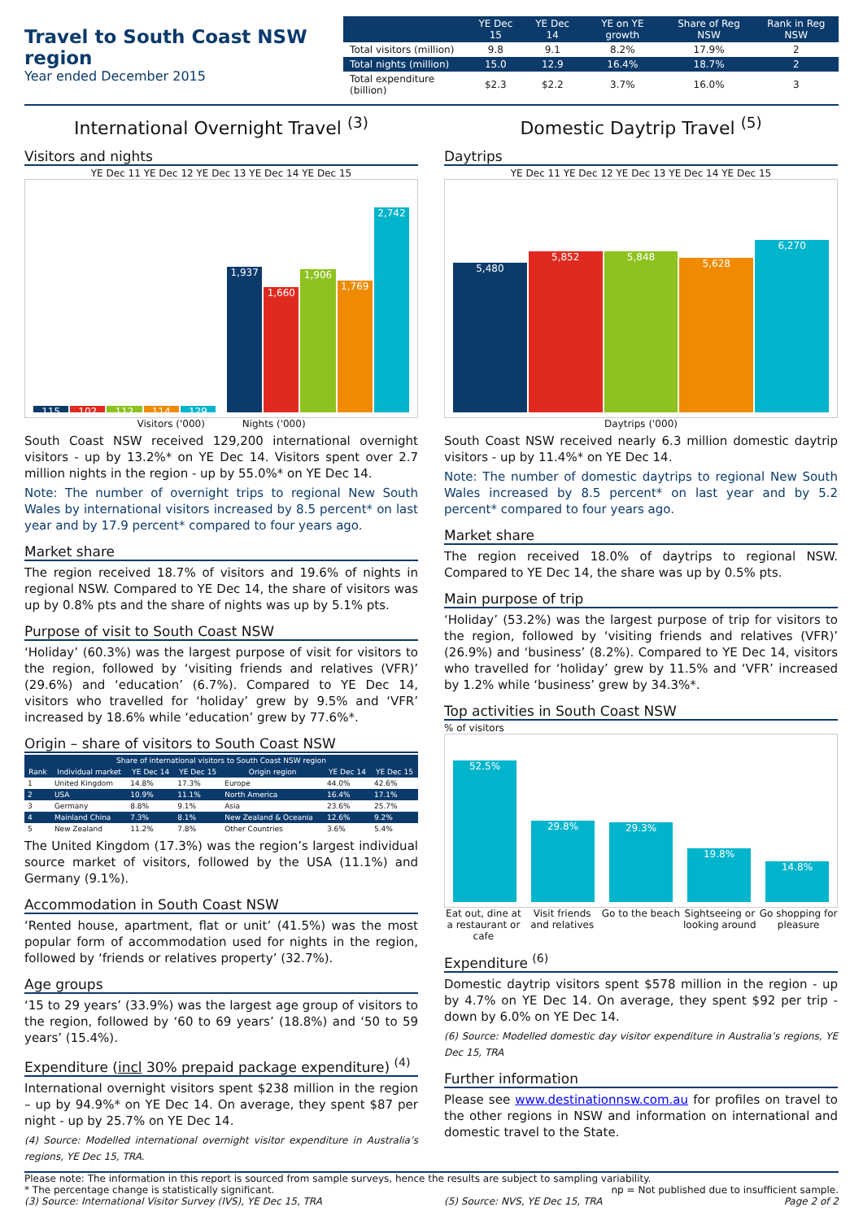Travel to South Coast NSW region
Year ended December 2015
| | YE Dec 15 | YE Dec 14 | YE on YE growth | Share of Reg NSW | Rank in Reg NSW |
| --- | --- | --- | --- | --- | --- |
| Total visitors (million) | 9.8 | 9.1 | 8.2% | 17.9% | 2 |
| Total nights (million) | 15.0 | 12.9 | 16.4% | 18.7% | 2 |
| Total expenditure (billion) | $2.3 | $2.2 | 3.7% | 16.0% | 3 |
International Overnight Travel <sup>(3)</sup>
Visitors and nights
YE Dec 11 YE Dec 12 YE Dec 13 YE Dec 14 YE Dec 15
115
102
112
114
129
1,937
1,660
1,906
1,769
2,742
Visitors ('000) Nights ('000)
South Coast NSW received 129,200 international overnight visitors - up by 13.2%* on YE Dec 14. Visitors spent over 2.7 million nights in the region - up by 55.0%* on YE Dec 14.
Note: The number of overnight trips to regional New South Wales by international visitors increased by 8.5 percent* on last year and by 17.9 percent* compared to four years ago.
Market share
The region received 18.7% of visitors and 19.6% of nights in regional NSW. Compared to YE Dec 14, the share of visitors was up by 0.8% pts and the share of nights was up by 5.1% pts.
Purpose of visit to South Coast NSW
‘Holiday’ (60.3%) was the largest purpose of visit for visitors to the region, followed by ‘visiting friends and relatives (VFR)’ (29.6%) and ‘education’ (6.7%). Compared to YE Dec 14, visitors who travelled for ‘holiday’ grew by 9.5% and ‘VFR’ increased by 18.6% while ‘education’ grew by 77.6%*.
Origin – share of visitors to South Coast NSW
| Share of international visitors to South Coast NSW region | | | | | | |
| --- | --- | --- | --- | --- | --- | --- |
| Rank | Individual market | YE Dec 14 | YE Dec 15 | Origin region | YE Dec 14 | YE Dec 15 |
| 1 | United Kingdom | 14.8% | 17.3% | Europe | 44.0% | 42.6% |
| 2 | USA | 10.9% | 11.1% | North America | 16.4% | 17.1% |
| 3 | Germany | 8.8% | 9.1% | Asia | 23.6% | 25.7% |
| 4 | Mainland China | 7.3% | 8.1% | New Zealand & Oceania | 12.6% | 9.2% |
| 5 | New Zealand | 11.2% | 7.8% | Other Countries | 3.6% | 5.4% |
The United Kingdom (17.3%) was the region’s largest individual source market of visitors, followed by the USA (11.1%) and Germany (9.1%).
Accommodation in South Coast NSW
‘Rented house, apartment, flat or unit’ (41.5%) was the most popular form of accommodation used for nights in the region, followed by ‘friends or relatives property’ (32.7%).
Age groups
‘15 to 29 years’ (33.9%) was the largest age group of visitors to the region, followed by ‘60 to 69 years’ (18.8%) and ‘50 to 59 years’ (15.4%).
Expenditure (incl 30% prepaid package expenditure) <sup>(4)</sup>
International overnight visitors spent $238 million in the region – up by 94.9%* on YE Dec 14. On average, they spent $87 per night - up by 25.7% on YE Dec 14.
(4) Source: Modelled international overnight visitor expenditure in Australia’s regions, YE Dec 15, TRA.
Domestic Daytrip Travel <sup>(5)</sup>
Daytrips
YE Dec 11 YE Dec 12 YE Dec 13 YE Dec 14 YE Dec 15
5,480
5,852
5,848
5,628
6,270
Daytrips ('000)
South Coast NSW received nearly 6.3 million domestic daytrip visitors - up by 11.4%* on YE Dec 14.
Note: The number of domestic daytrips to regional New South Wales increased by 8.5 percent* on last year and by 5.2 percent* compared to four years ago.
Market share
The region received 18.0% of daytrips to regional NSW. Compared to YE Dec 14, the share was up by 0.5% pts.
Main purpose of trip
‘Holiday’ (53.2%) was the largest purpose of trip for visitors to the region, followed by ‘visiting friends and relatives (VFR)’ (26.9%) and ‘business’ (8.2%). Compared to YE Dec 14, visitors who travelled for ‘holiday’ grew by 11.5% and ‘VFR’ increased by 1.2% while ‘business’ grew by 34.3%*.
Top activities in South Coast NSW
% of visitors
52.5%
29.8%
29.3%
19.8%
14.8%
Eat out, dine at a restaurant or cafe
Visit friends and relatives Go to the beach Sightseeing or looking around Go shopping for pleasure
Expenditure <sup>(6)</sup>
Domestic daytrip visitors spent $578 million in the region - up by 4.7% on YE Dec 14. On average, they spent $92 per trip - down by 6.0% on YE Dec 14.
(6) Source: Modelled domestic day visitor expenditure in Australia’s regions, YE Dec 15, TRA
Further information
Please see www.destinationnsw.com.au for profiles on travel to the other regions in NSW and information on international and domestic travel to the State.
Please note: The information in this report is sourced from sample surveys, hence the results are subject to sampling variability.
* The percentage change is statistically significant. np = Not published due to insufficient sample.
(3) Source: International Visitor Survey (IVS), YE Dec 15, TRA (5) Source: NVS, YE Dec 15, TRA Page 2 of 2